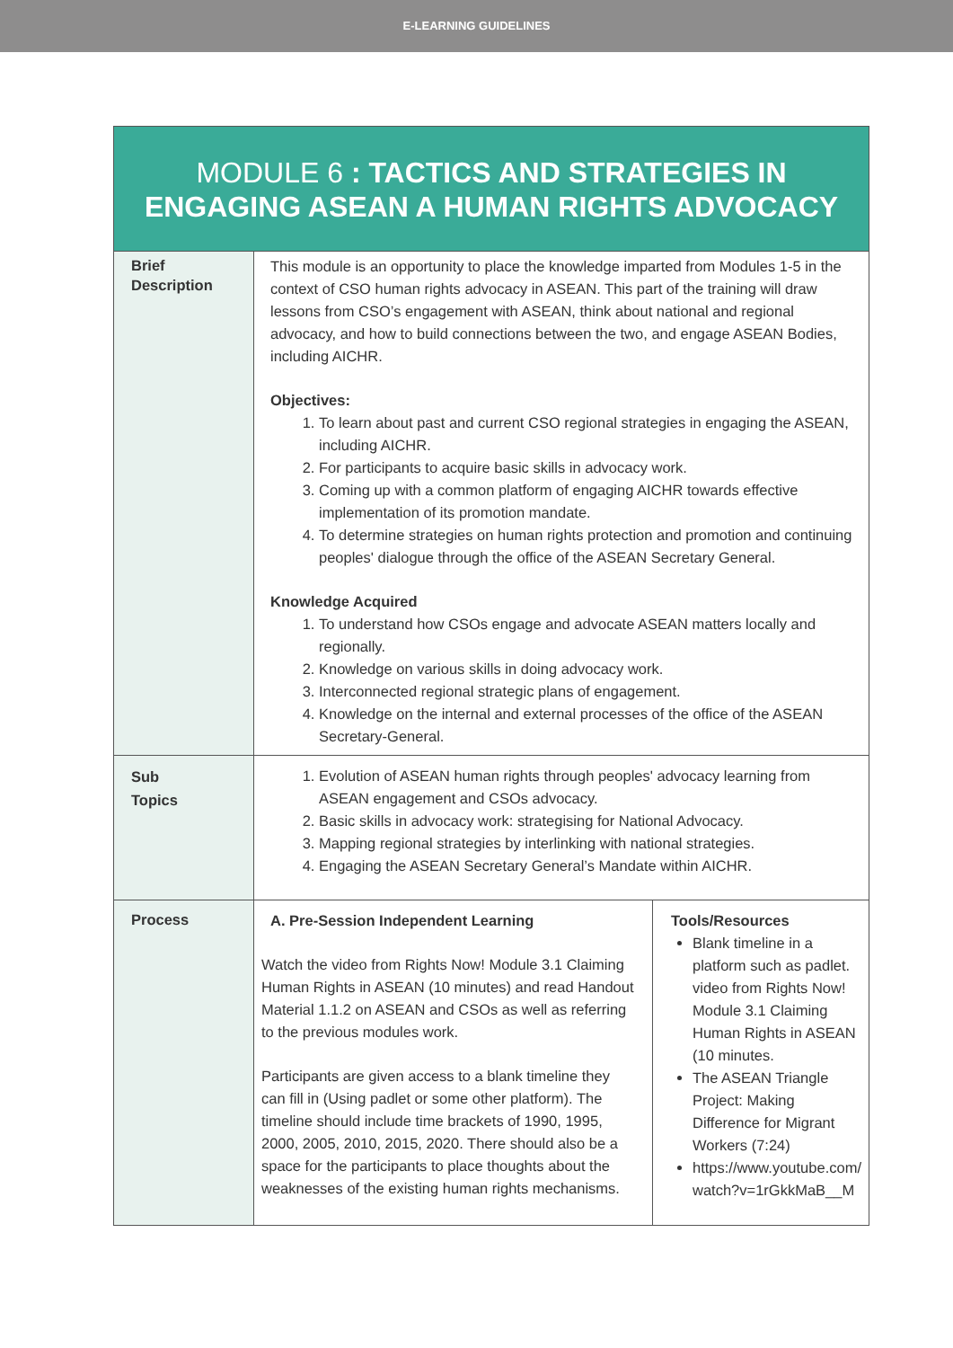E-LEARNING GUIDELINES
MODULE 6 : TACTICS AND STRATEGIES IN
ENGAGING ASEAN A HUMAN RIGHTS ADVOCACY
| Brief Description | This module is an opportunity to place the knowledge imparted from Modules 1-5 in the context of CSO human rights advocacy in ASEAN. This part of the training will draw lessons from CSO’s engagement with ASEAN, think about national and regional advocacy, and how to build connections between the two, and engage ASEAN Bodies, including AICHR. Objectives: 1. To learn about past and current CSO regional strategies in engaging the ASEAN, including AICHR. 2. For participants to acquire basic skills in advocacy work. 3. Coming up with a common platform of engaging AICHR towards effective implementation of its promotion mandate. 4. To determine strategies on human rights protection and promotion and continuing peoples' dialogue through the office of the ASEAN Secretary General. Knowledge Acquired 1. To understand how CSOs engage and advocate ASEAN matters locally and regionally. 2. Knowledge on various skills in doing advocacy work. 3. Interconnected regional strategic plans of engagement. 4. Knowledge on the internal and external processes of the office of the ASEAN Secretary-General. |
| Sub Topics | 1. Evolution of ASEAN human rights through peoples' advocacy learning from ASEAN engagement and CSOs advocacy. 2. Basic skills in advocacy work: strategising for National Advocacy. 3. Mapping regional strategies by interlinking with national strategies. 4. Engaging the ASEAN Secretary General’s Mandate within AICHR. |
| Process | / A. Pre-Session Independent Learning Watch the video from Rights Now! Module 3.1 Claiming Human Rights in ASEAN (10 minutes) and read Handout Material 1.1.2 on ASEAN and CSOs as well as referring to the previous modules work. Participants are given access to a blank timeline they can fill in (Using padlet or some other platform). The timeline should include time brackets of 1990, 1995, 2000, 2005, 2010, 2015, 2020. There should also be a space for the participants to place thoughts about the weaknesses of the existing human rights mechanisms. / Tools/Resources Blank timeline in a platform such as padlet. video from Rights Now! Module 3.1 Claiming Human Rights in ASEAN (10 minutes. The ASEAN Triangle Project: Making Difference for Migrant Workers (7:24) https://www.youtube.com/ watch?v=1rGkkMaB__M / |